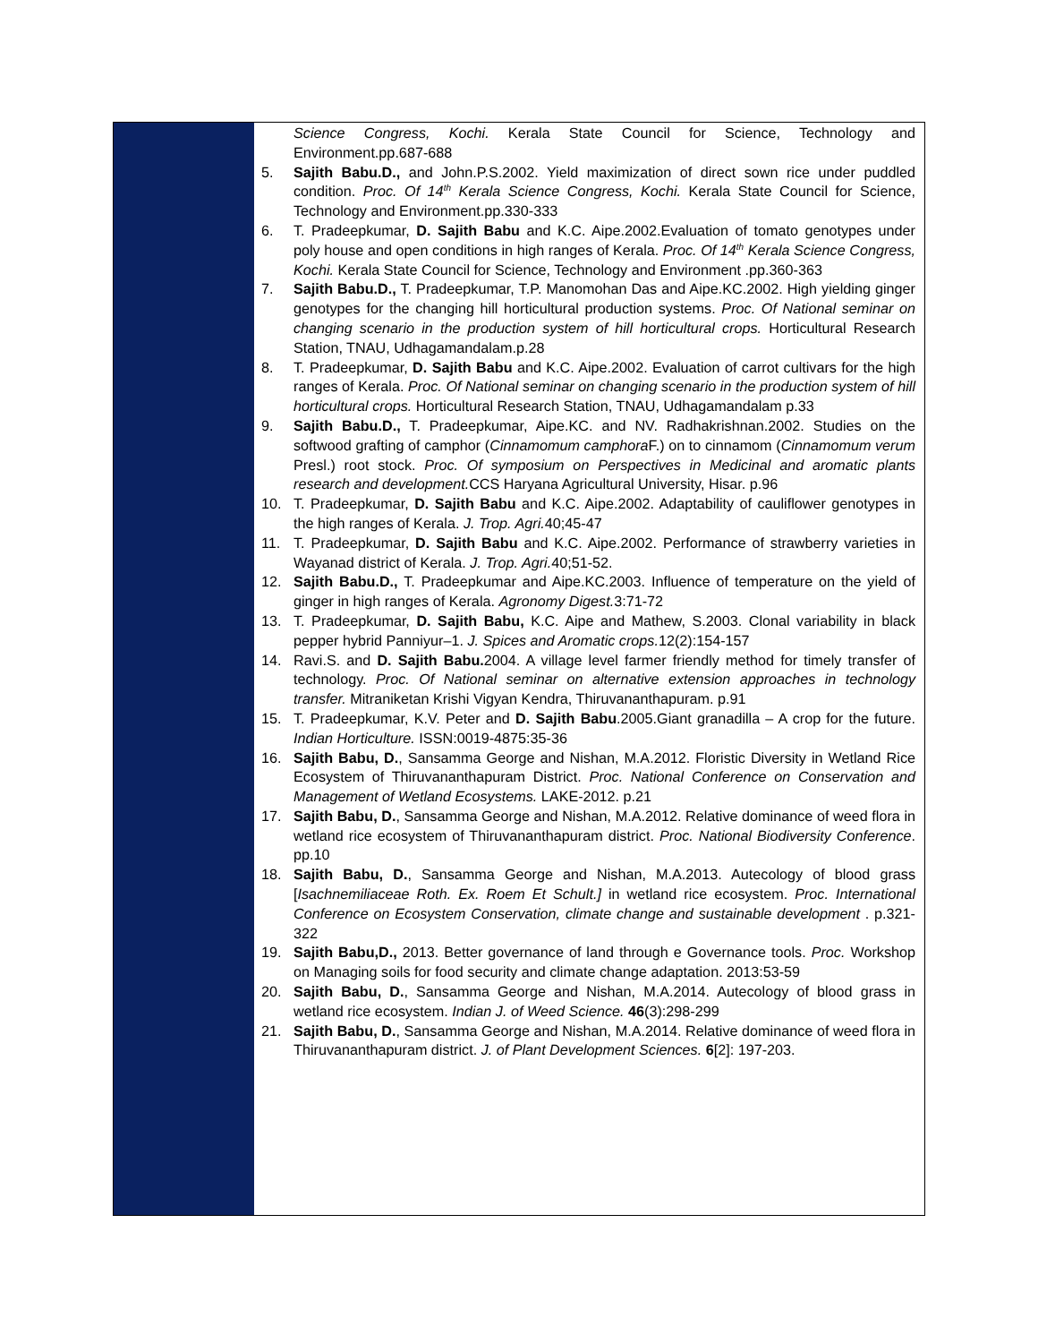Science Congress, Kochi. Kerala State Council for Science, Technology and Environment.pp.687-688
5. Sajith Babu.D., and John.P.S.2002. Yield maximization of direct sown rice under puddled condition. Proc. Of 14<sup>th</sup> Kerala Science Congress, Kochi. Kerala State Council for Science, Technology and Environment.pp.330-333
6. T. Pradeepkumar, D. Sajith Babu and K.C. Aipe.2002.Evaluation of tomato genotypes under poly house and open conditions in high ranges of Kerala. Proc. Of 14<sup>th</sup> Kerala Science Congress, Kochi. Kerala State Council for Science, Technology and Environment .pp.360-363
7. Sajith Babu.D., T. Pradeepkumar, T.P. Manomohan Das and Aipe.KC.2002. High yielding ginger genotypes for the changing hill horticultural production systems. Proc. Of National seminar on changing scenario in the production system of hill horticultural crops. Horticultural Research Station, TNAU, Udhagamandalam.p.28
8. T. Pradeepkumar, D. Sajith Babu and K.C. Aipe.2002. Evaluation of carrot cultivars for the high ranges of Kerala. Proc. Of National seminar on changing scenario in the production system of hill horticultural crops. Horticultural Research Station, TNAU, Udhagamandalam p.33
9. Sajith Babu.D., T. Pradeepkumar, Aipe.KC. and NV. Radhakrishnan.2002. Studies on the softwood grafting of camphor (Cinnamomum camphora F.) on to cinnamom (Cinnamomum verum Presl.) root stock. Proc. Of symposium on Perspectives in Medicinal and aromatic plants research and development. CCS Haryana Agricultural University, Hisar. p.96
10. T. Pradeepkumar, D. Sajith Babu and K.C. Aipe.2002. Adaptability of cauliflower genotypes in the high ranges of Kerala. J. Trop. Agri. 40;45-47
11. T. Pradeepkumar, D. Sajith Babu and K.C. Aipe.2002. Performance of strawberry varieties in Wayanad district of Kerala. J. Trop. Agri. 40;51-52.
12. Sajith Babu.D., T. Pradeepkumar and Aipe.KC.2003. Influence of temperature on the yield of ginger in high ranges of Kerala. Agronomy Digest. 3:71-72
13. T. Pradeepkumar, D. Sajith Babu, K.C. Aipe and Mathew, S.2003. Clonal variability in black pepper hybrid Panniyur–1. J. Spices and Aromatic crops. 12(2):154-157
14. Ravi.S. and D. Sajith Babu. 2004. A village level farmer friendly method for timely transfer of technology. Proc. Of National seminar on alternative extension approaches in technology transfer. Mitraniketan Krishi Vigyan Kendra, Thiruvananthapuram. p.91
15. T. Pradeepkumar, K.V. Peter and D. Sajith Babu.2005.Giant granadilla – A crop for the future. Indian Horticulture. ISSN:0019-4875:35-36
16. Sajith Babu, D., Sansamma George and Nishan, M.A.2012. Floristic Diversity in Wetland Rice Ecosystem of Thiruvananthapuram District. Proc. National Conference on Conservation and Management of Wetland Ecosystems. LAKE-2012. p.21
17. Sajith Babu, D., Sansamma George and Nishan, M.A.2012. Relative dominance of weed flora in wetland rice ecosystem of Thiruvananthapuram district. Proc. National Biodiversity Conference. pp.10
18. Sajith Babu, D., Sansamma George and Nishan, M.A.2013. Autecology of blood grass [Isachnemiliaceae Roth. Ex. Roem Et Schult.] in wetland rice ecosystem. Proc. International Conference on Ecosystem Conservation, climate change and sustainable development . p.321-322
19. Sajith Babu,D., 2013. Better governance of land through e Governance tools. Proc. Workshop on Managing soils for food security and climate change adaptation. 2013:53-59
20. Sajith Babu, D., Sansamma George and Nishan, M.A.2014. Autecology of blood grass in wetland rice ecosystem. Indian J. of Weed Science. 46(3):298-299
21. Sajith Babu, D., Sansamma George and Nishan, M.A.2014. Relative dominance of weed flora in Thiruvananthapuram district. J. of Plant Development Sciences. 6[2]: 197-203.